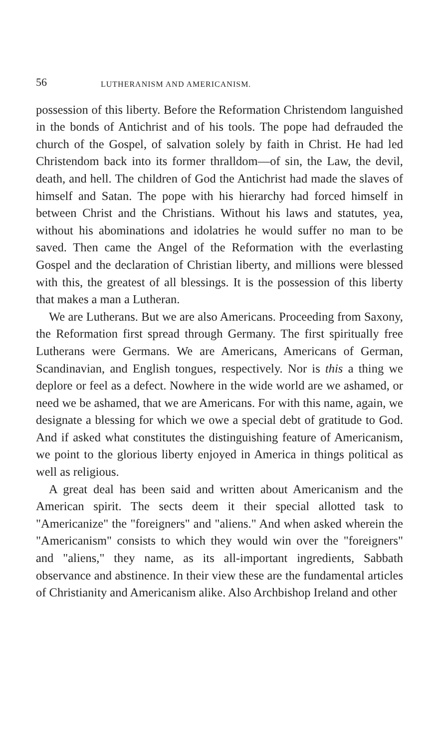56 LUTHERANISM AND AMERICANISM.
possession of this liberty. Before the Reformation Christendom languished in the bonds of Antichrist and of his tools. The pope had defrauded the church of the Gospel, of salvation solely by faith in Christ. He had led Christendom back into its former thralldom—of sin, the Law, the devil, death, and hell. The children of God the Antichrist had made the slaves of himself and Satan. The pope with his hierarchy had forced himself in between Christ and the Christians. Without his laws and statutes, yea, without his abominations and idolatries he would suffer no man to be saved. Then came the Angel of the Reformation with the everlasting Gospel and the declaration of Christian liberty, and millions were blessed with this, the greatest of all blessings. It is the possession of this liberty that makes a man a Lutheran.
We are Lutherans. But we are also Americans. Proceeding from Saxony, the Reformation first spread through Germany. The first spiritually free Lutherans were Germans. We are Americans, Americans of German, Scandinavian, and English tongues, respectively. Nor is this a thing we deplore or feel as a defect. Nowhere in the wide world are we ashamed, or need we be ashamed, that we are Americans. For with this name, again, we designate a blessing for which we owe a special debt of gratitude to God. And if asked what constitutes the distinguishing feature of Americanism, we point to the glorious liberty enjoyed in America in things political as well as religious.
A great deal has been said and written about Americanism and the American spirit. The sects deem it their special allotted task to "Americanize" the "foreigners" and "aliens." And when asked wherein the "Americanism" consists to which they would win over the "foreigners" and "aliens," they name, as its all-important ingredients, Sabbath observance and abstinence. In their view these are the fundamental articles of Christianity and Americanism alike. Also Archbishop Ireland and other